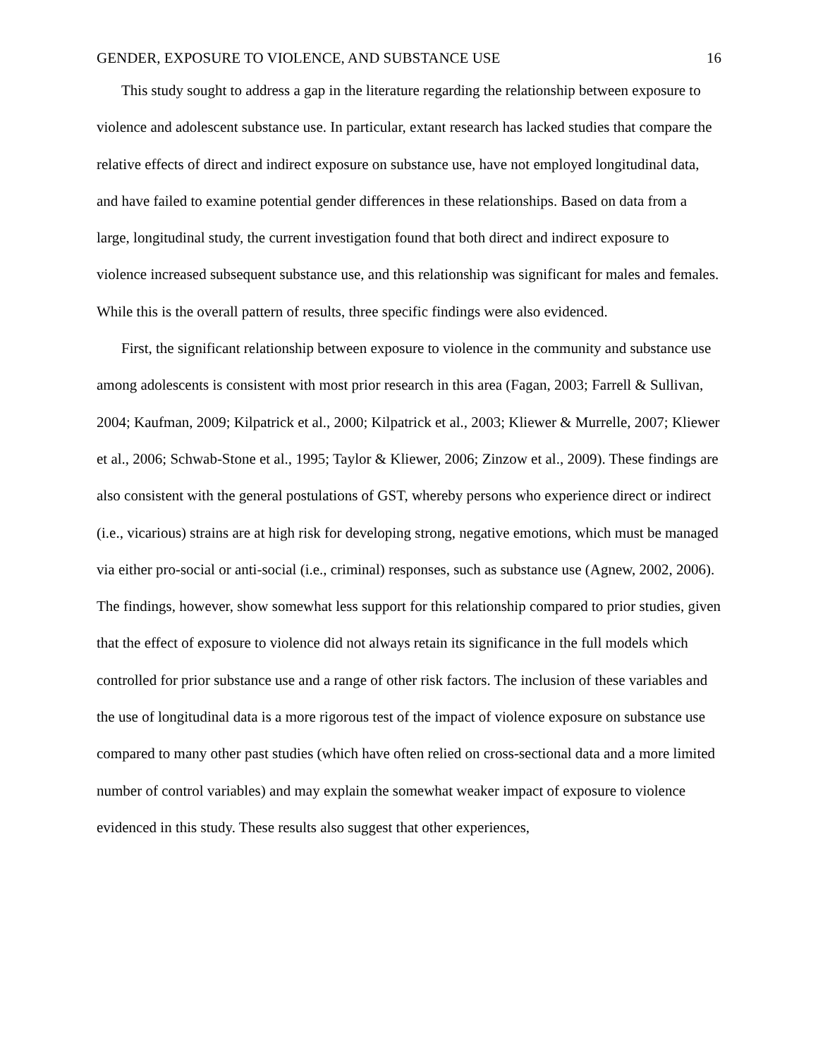GENDER, EXPOSURE TO VIOLENCE, AND SUBSTANCE USE 16
This study sought to address a gap in the literature regarding the relationship between exposure to violence and adolescent substance use. In particular, extant research has lacked studies that compare the relative effects of direct and indirect exposure on substance use, have not employed longitudinal data, and have failed to examine potential gender differences in these relationships. Based on data from a large, longitudinal study, the current investigation found that both direct and indirect exposure to violence increased subsequent substance use, and this relationship was significant for males and females. While this is the overall pattern of results, three specific findings were also evidenced.
First, the significant relationship between exposure to violence in the community and substance use among adolescents is consistent with most prior research in this area (Fagan, 2003; Farrell & Sullivan, 2004; Kaufman, 2009; Kilpatrick et al., 2000; Kilpatrick et al., 2003; Kliewer & Murrelle, 2007; Kliewer et al., 2006; Schwab-Stone et al., 1995; Taylor & Kliewer, 2006; Zinzow et al., 2009). These findings are also consistent with the general postulations of GST, whereby persons who experience direct or indirect (i.e., vicarious) strains are at high risk for developing strong, negative emotions, which must be managed via either pro-social or anti-social (i.e., criminal) responses, such as substance use (Agnew, 2002, 2006). The findings, however, show somewhat less support for this relationship compared to prior studies, given that the effect of exposure to violence did not always retain its significance in the full models which controlled for prior substance use and a range of other risk factors. The inclusion of these variables and the use of longitudinal data is a more rigorous test of the impact of violence exposure on substance use compared to many other past studies (which have often relied on cross-sectional data and a more limited number of control variables) and may explain the somewhat weaker impact of exposure to violence evidenced in this study. These results also suggest that other experiences,